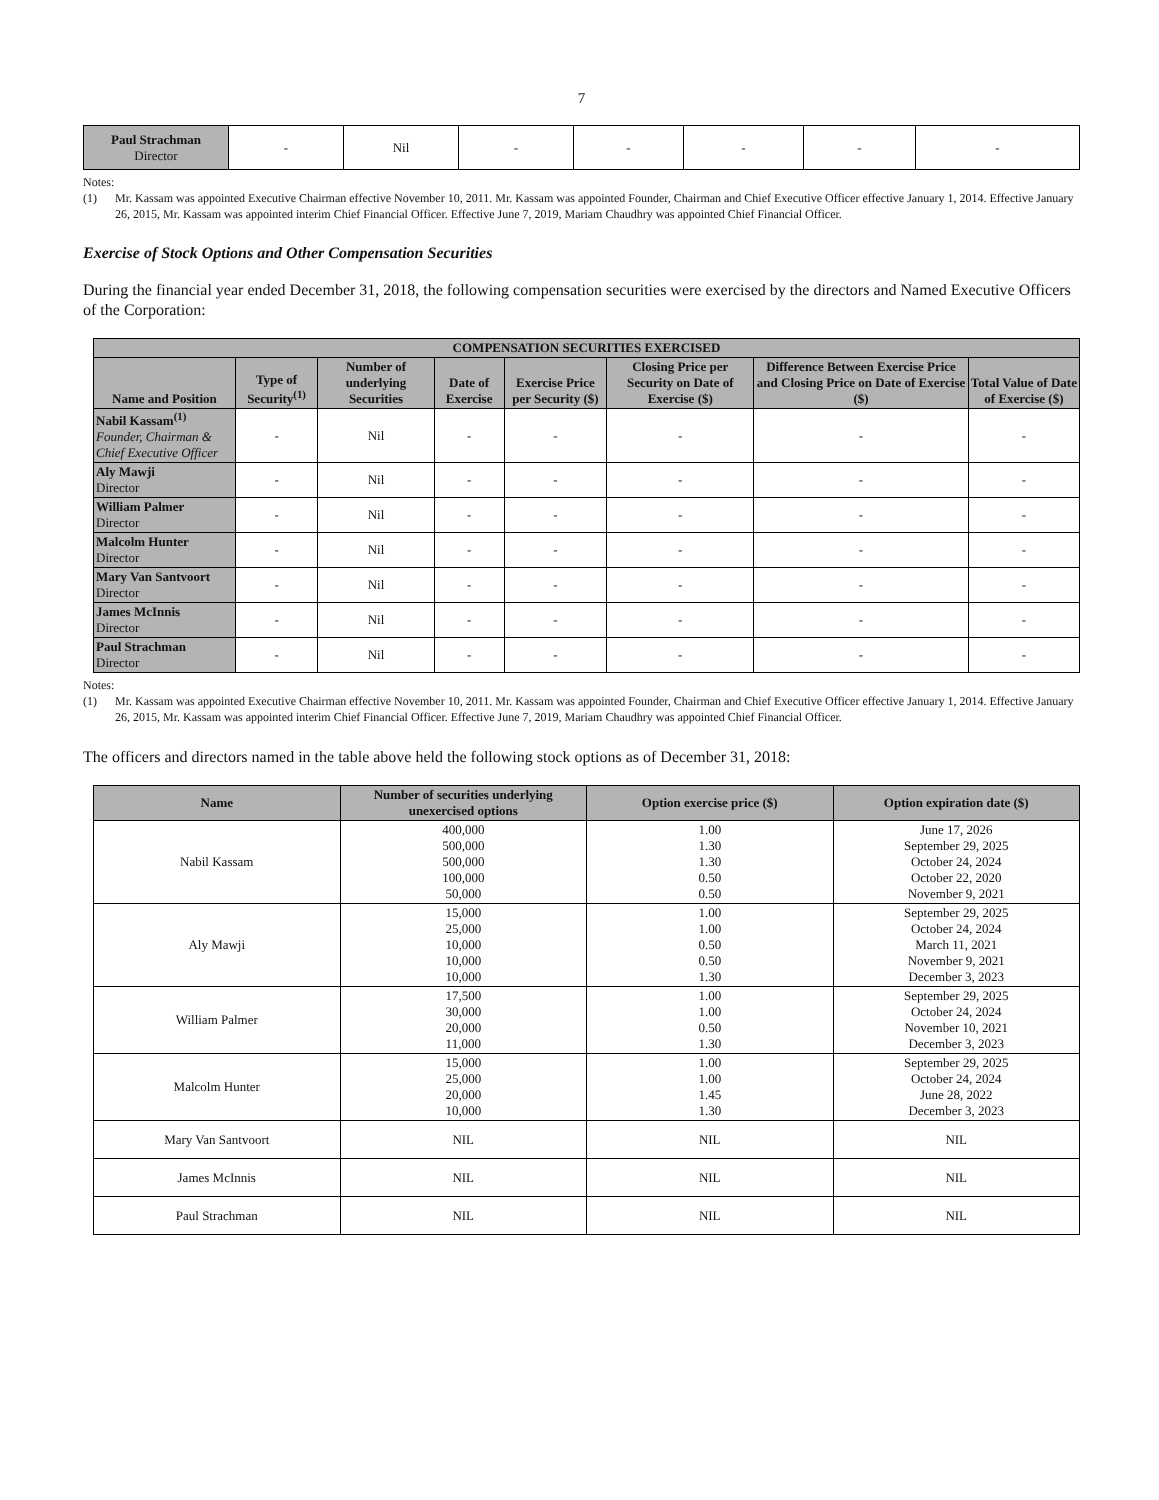7
| Paul Strachman Director | - | Nil | - | - | - | - | - |
Notes:
(1) Mr. Kassam was appointed Executive Chairman effective November 10, 2011. Mr. Kassam was appointed Founder, Chairman and Chief Executive Officer effective January 1, 2014. Effective January 26, 2015, Mr. Kassam was appointed interim Chief Financial Officer. Effective June 7, 2019, Mariam Chaudhry was appointed Chief Financial Officer.
Exercise of Stock Options and Other Compensation Securities
During the financial year ended December 31, 2018, the following compensation securities were exercised by the directors and Named Executive Officers of the Corporation:
| COMPENSATION SECURITIES EXERCISED | | | | | | | |
| --- | --- | --- | --- | --- | --- | --- | --- |
| Name and Position | Type of Security<sup>(1)</sup> | Number of underlying Securities | Date of Exercise | Exercise Price per Security ($) | Closing Price per Security on Date of Exercise ($) | Difference Between Exercise Price and Closing Price on Date of Exercise ($) | Total Value of Date of Exercise ($) |
| Nabil Kassam<sup>(1)</sup> Founder, Chairman & Chief Executive Officer | - | Nil | - | - | - | - | - |
| Aly Mawji Director | - | Nil | - | - | - | - | - |
| William Palmer Director | - | Nil | - | - | - | - | - |
| Malcolm Hunter Director | - | Nil | - | - | - | - | - |
| Mary Van Santvoort Director | - | Nil | - | - | - | - | - |
| James McInnis Director | - | Nil | - | - | - | - | - |
| Paul Strachman Director | - | Nil | - | - | - | - | - |
Notes:
(1) Mr. Kassam was appointed Executive Chairman effective November 10, 2011. Mr. Kassam was appointed Founder, Chairman and Chief Executive Officer effective January 1, 2014. Effective January 26, 2015, Mr. Kassam was appointed interim Chief Financial Officer. Effective June 7, 2019, Mariam Chaudhry was appointed Chief Financial Officer.
The officers and directors named in the table above held the following stock options as of December 31, 2018:
| Name | Number of securities underlying unexercised options | Option exercise price ($) | Option expiration date ($) |
| --- | --- | --- | --- |
| Nabil Kassam | 400,000 500,000 500,000 100,000 50,000 | 1.00 1.30 1.30 0.50 0.50 | June 17, 2026 September 29, 2025 October 24, 2024 October 22, 2020 November 9, 2021 |
| Aly Mawji | 15,000 25,000 10,000 10,000 10,000 | 1.00 1.00 0.50 0.50 1.30 | September 29, 2025 October 24, 2024 March 11, 2021 November 9, 2021 December 3, 2023 |
| William Palmer | 17,500 30,000 20,000 11,000 | 1.00 1.00 0.50 1.30 | September 29, 2025 October 24, 2024 November 10, 2021 December 3, 2023 |
| Malcolm Hunter | 15,000 25,000 20,000 10,000 | 1.00 1.00 1.45 1.30 | September 29, 2025 October 24, 2024 June 28, 2022 December 3, 2023 |
| Mary Van Santvoort | NIL | NIL | NIL |
| James McInnis | NIL | NIL | NIL |
| Paul Strachman | NIL | NIL | NIL |